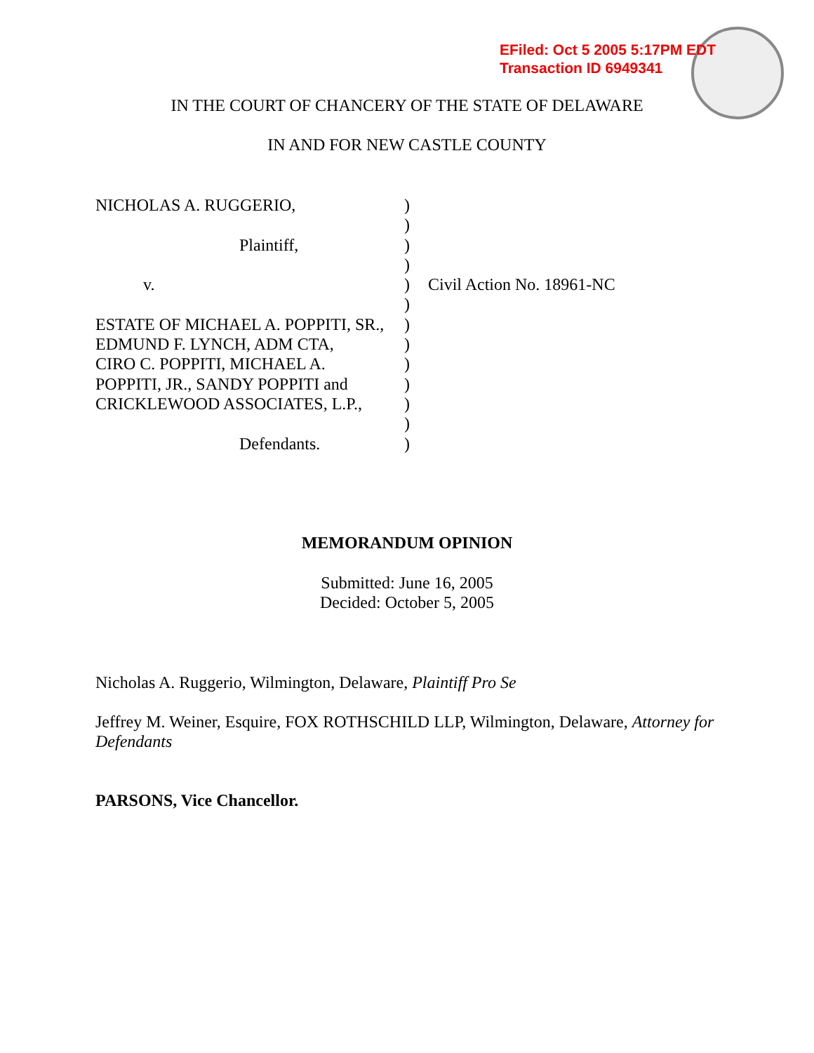EFiled: Oct 5 2005 5:17PM EDT
Transaction ID 6949341
IN THE COURT OF CHANCERY OF THE STATE OF DELAWARE
IN AND FOR NEW CASTLE COUNTY
NICHOLAS A. RUGGERIO,)
)
Plaintiff,)
)
v.) Civil Action No. 18961-NC
)
ESTATE OF MICHAEL A. POPPITI, SR.,)
EDMUND F. LYNCH, ADM CTA,)
CIRO C. POPPITI, MICHAEL A.)
POPPITI, JR., SANDY POPPITI and)
CRICKLEWOOD ASSOCIATES, L.P.,)
)
Defendants.)
MEMORANDUM OPINION
Submitted: June 16, 2005
Decided: October 5, 2005
Nicholas A. Ruggerio, Wilmington, Delaware, Plaintiff Pro Se
Jeffrey M. Weiner, Esquire, FOX ROTHSCHILD LLP, Wilmington, Delaware, Attorney for Defendants
PARSONS, Vice Chancellor.